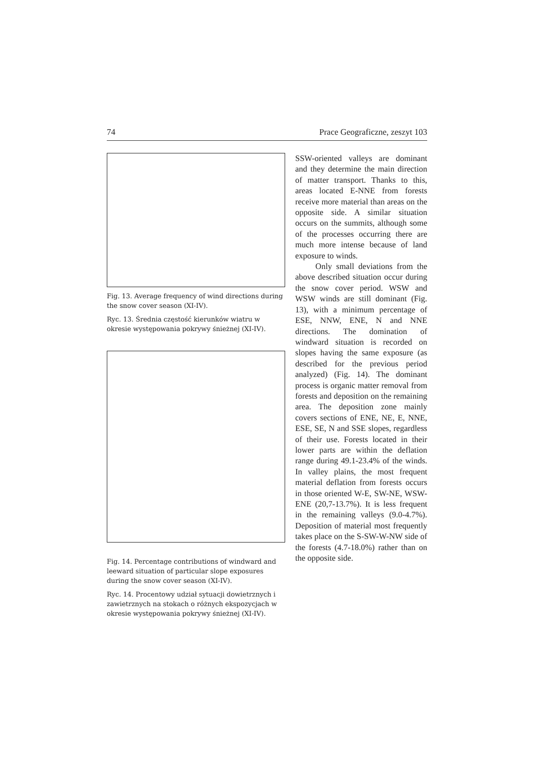74 Prace Geograficzne, zeszyt 103
Fig. 13. Average frequency of wind directions during the snow cover season (XI-IV).
Ryc. 13. Średnia częstość kierunków wiatru w okresie występowania pokrywy śnieżnej (XI-IV).
Fig. 14. Percentage contributions of windward and leeward situation of particular slope exposures during the snow cover season (XI-IV).
Ryc. 14. Procentowy udział sytuacji dowietrznych i zawietrznych na stokach o różnych ekspozycjach w okresie występowania pokrywy śnieżnej (XI-IV).
SSW-oriented valleys are dominant and they determine the main direction of matter transport. Thanks to this, areas located E-NNE from forests receive more material than areas on the opposite side. A similar situation occurs on the summits, although some of the processes occurring there are much more intense because of land exposure to winds.
Only small deviations from the above described situation occur during the snow cover period. WSW and WSW winds are still dominant (Fig. 13), with a minimum percentage of ESE, NNW, ENE, N and NNE directions. The domination of windward situation is recorded on slopes having the same exposure (as described for the previous period analyzed) (Fig. 14). The dominant process is organic matter removal from forests and deposition on the remaining area. The deposition zone mainly covers sections of ENE, NE, E, NNE, ESE, SE, N and SSE slopes, regardless of their use. Forests located in their lower parts are within the deflation range during 49.1-23.4% of the winds. In valley plains, the most frequent material deflation from forests occurs in those oriented W-E, SW-NE, WSW-ENE (20,7-13.7%). It is less frequent in the remaining valleys (9.0-4.7%). Deposition of material most frequently takes place on the S-SW-W-NW side of the forests (4.7-18.0%) rather than on the opposite side.